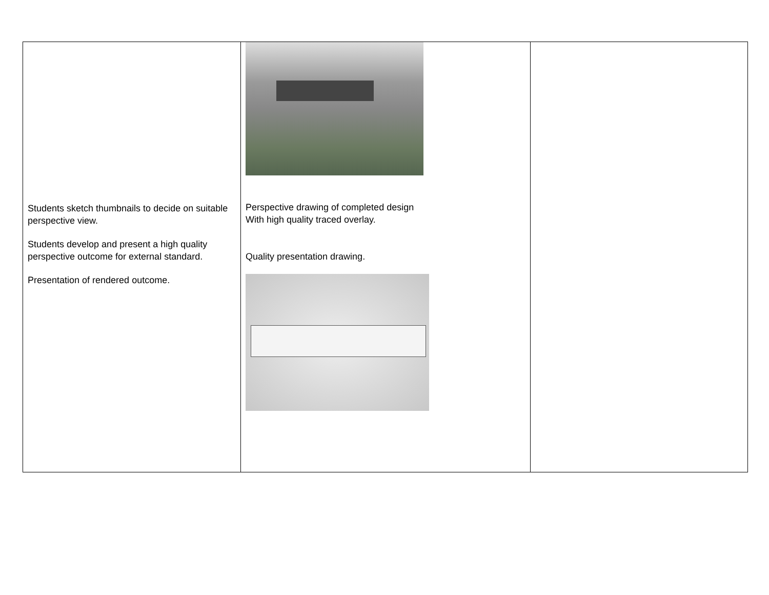| Students sketch thumbnails to decide on suitable perspective view. Students develop and present a high quality perspective outcome for external standard. Presentation of rendered outcome. | Perspective drawing of completed design With high quality traced overlay. Quality presentation drawing. | |